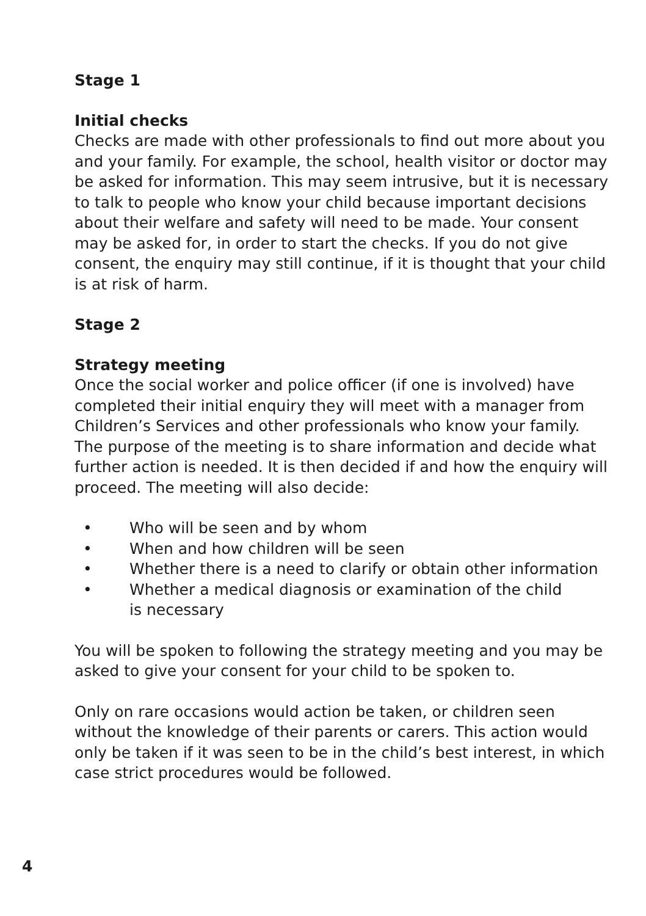Stage 1
Initial checks
Checks are made with other professionals to find out more about you and your family. For example, the school, health visitor or doctor may be asked for information. This may seem intrusive, but it is necessary to talk to people who know your child because important decisions about their welfare and safety will need to be made. Your consent may be asked for, in order to start the checks. If you do not give consent, the enquiry may still continue, if it is thought that your child is at risk of harm.
Stage 2
Strategy meeting
Once the social worker and police officer (if one is involved) have completed their initial enquiry they will meet with a manager from Children’s Services and other professionals who know your family. The purpose of the meeting is to share information and decide what further action is needed. It is then decided if and how the enquiry will proceed. The meeting will also decide:
• Who will be seen and by whom
• When and how children will be seen
• Whether there is a need to clarify or obtain other information
• Whether a medical diagnosis or examination of the child
is necessary
You will be spoken to following the strategy meeting and you may be asked to give your consent for your child to be spoken to.
Only on rare occasions would action be taken, or children seen without the knowledge of their parents or carers. This action would only be taken if it was seen to be in the child’s best interest, in which case strict procedures would be followed.
4